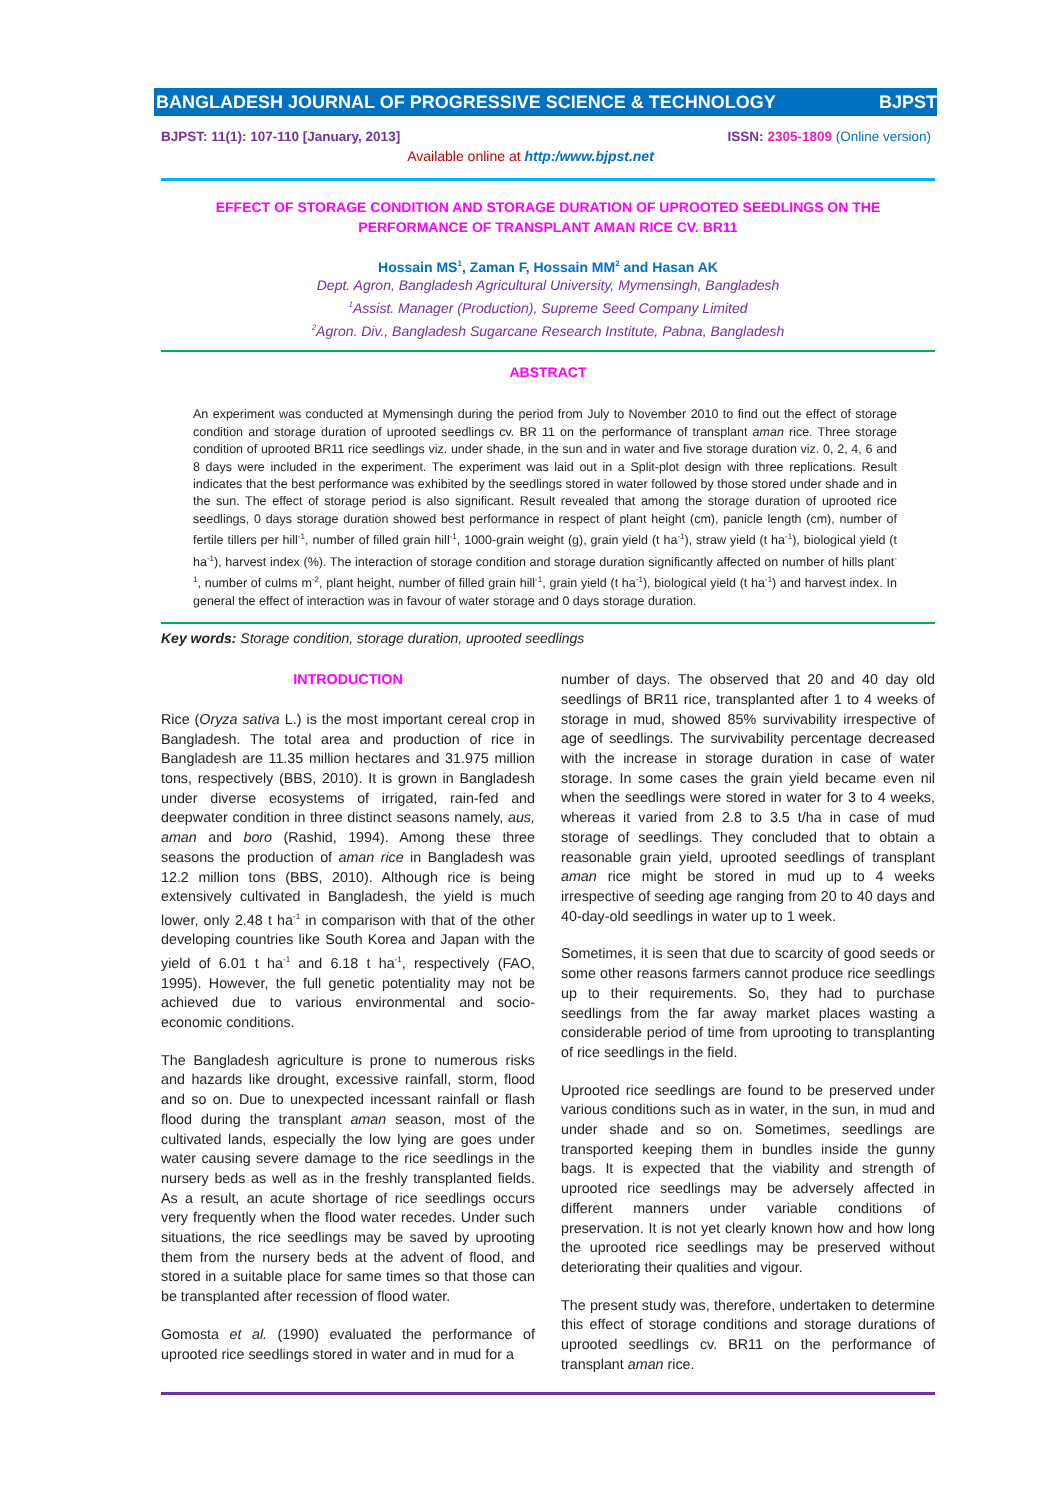BANGLADESH JOURNAL OF PROGRESSIVE SCIENCE & TECHNOLOGY BJPST
BJPST: 11(1): 107-110 [January, 2013] ISSN: 2305-1809 (Online version)
Available online at http:/www.bjpst.net
EFFECT OF STORAGE CONDITION AND STORAGE DURATION OF UPROOTED SEEDLINGS ON THE PERFORMANCE OF TRANSPLANT AMAN RICE CV. BR11
Hossain MS<sup>1</sup>, Zaman F, Hossain MM<sup>2</sup> and Hasan AK
Dept. Agron, Bangladesh Agricultural University, Mymensingh, Bangladesh
<sup>1</sup> Assist. Manager (Production), Supreme Seed Company Limited
<sup>2</sup> Agron. Div., Bangladesh Sugarcane Research Institute, Pabna, Bangladesh
ABSTRACT
An experiment was conducted at Mymensingh during the period from July to November 2010 to find out the effect of storage condition and storage duration of uprooted seedlings cv. BR 11 on the performance of transplant aman rice. Three storage condition of uprooted BR11 rice seedlings viz. under shade, in the sun and in water and five storage duration viz. 0, 2, 4, 6 and 8 days were included in the experiment. The experiment was laid out in a Split-plot design with three replications. Result indicates that the best performance was exhibited by the seedlings stored in water followed by those stored under shade and in the sun. The effect of storage period is also significant. Result revealed that among the storage duration of uprooted rice seedlings, 0 days storage duration showed best performance in respect of plant height (cm), panicle length (cm), number of fertile tillers per hill<sup>-1</sup>, number of filled grain hill<sup>-1</sup>, 1000-grain weight (g), grain yield (t ha<sup>-1</sup>), straw yield (t ha<sup>-1</sup>), biological yield (t ha<sup>-1</sup>), harvest index (%). The interaction of storage condition and storage duration significantly affected on number of hills plant<sup>-1</sup>, number of culms m<sup>-2</sup>, plant height, number of filled grain hill<sup>-1</sup>, grain yield (t ha<sup>-1</sup>), biological yield (t ha<sup>-1</sup>) and harvest index. In general the effect of interaction was in favour of water storage and 0 days storage duration.
Key words: Storage condition, storage duration, uprooted seedlings
INTRODUCTION
Rice (Oryza sativa L.) is the most important cereal crop in Bangladesh. The total area and production of rice in Bangladesh are 11.35 million hectares and 31.975 million tons, respectively (BBS, 2010). It is grown in Bangladesh under diverse ecosystems of irrigated, rain-fed and deepwater condition in three distinct seasons namely, aus, aman and boro (Rashid, 1994). Among these three seasons the production of aman rice in Bangladesh was 12.2 million tons (BBS, 2010). Although rice is being extensively cultivated in Bangladesh, the yield is much lower, only 2.48 t ha<sup>-1</sup> in comparison with that of the other developing countries like South Korea and Japan with the yield of 6.01 t ha<sup>-1</sup> and 6.18 t ha<sup>-1</sup>, respectively (FAO, 1995). However, the full genetic potentiality may not be achieved due to various environmental and socio-economic conditions.
The Bangladesh agriculture is prone to numerous risks and hazards like drought, excessive rainfall, storm, flood and so on. Due to unexpected incessant rainfall or flash flood during the transplant aman season, most of the cultivated lands, especially the low lying are goes under water causing severe damage to the rice seedlings in the nursery beds as well as in the freshly transplanted fields. As a result, an acute shortage of rice seedlings occurs very frequently when the flood water recedes. Under such situations, the rice seedlings may be saved by uprooting them from the nursery beds at the advent of flood, and stored in a suitable place for same times so that those can be transplanted after recession of flood water.
Gomosta et al. (1990) evaluated the performance of uprooted rice seedlings stored in water and in mud for a
number of days. The observed that 20 and 40 day old seedlings of BR11 rice, transplanted after 1 to 4 weeks of storage in mud, showed 85% survivability irrespective of age of seedlings. The survivability percentage decreased with the increase in storage duration in case of water storage. In some cases the grain yield became even nil when the seedlings were stored in water for 3 to 4 weeks, whereas it varied from 2.8 to 3.5 t/ha in case of mud storage of seedlings. They concluded that to obtain a reasonable grain yield, uprooted seedlings of transplant aman rice might be stored in mud up to 4 weeks irrespective of seeding age ranging from 20 to 40 days and 40-day-old seedlings in water up to 1 week.
Sometimes, it is seen that due to scarcity of good seeds or some other reasons farmers cannot produce rice seedlings up to their requirements. So, they had to purchase seedlings from the far away market places wasting a considerable period of time from uprooting to transplanting of rice seedlings in the field.
Uprooted rice seedlings are found to be preserved under various conditions such as in water, in the sun, in mud and under shade and so on. Sometimes, seedlings are transported keeping them in bundles inside the gunny bags. It is expected that the viability and strength of uprooted rice seedlings may be adversely affected in different manners under variable conditions of preservation. It is not yet clearly known how and how long the uprooted rice seedlings may be preserved without deteriorating their qualities and vigour.
The present study was, therefore, undertaken to determine this effect of storage conditions and storage durations of uprooted seedlings cv. BR11 on the performance of transplant aman rice.